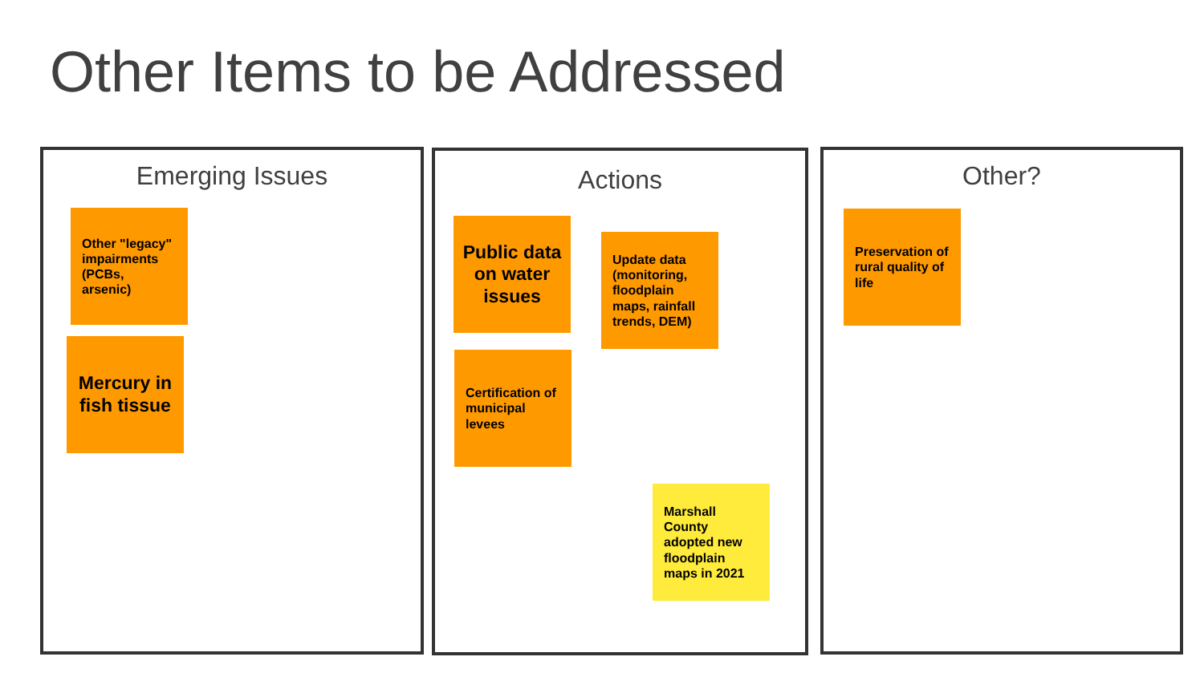Other Items to be Addressed
Emerging Issues
Other "legacy" impairments (PCBs, arsenic)
Mercury in fish tissue
Actions
Public data on water issues
Update data (monitoring, floodplain maps, rainfall trends, DEM)
Certification of municipal levees
Marshall County adopted new floodplain maps in 2021
Other?
Preservation of rural quality of life